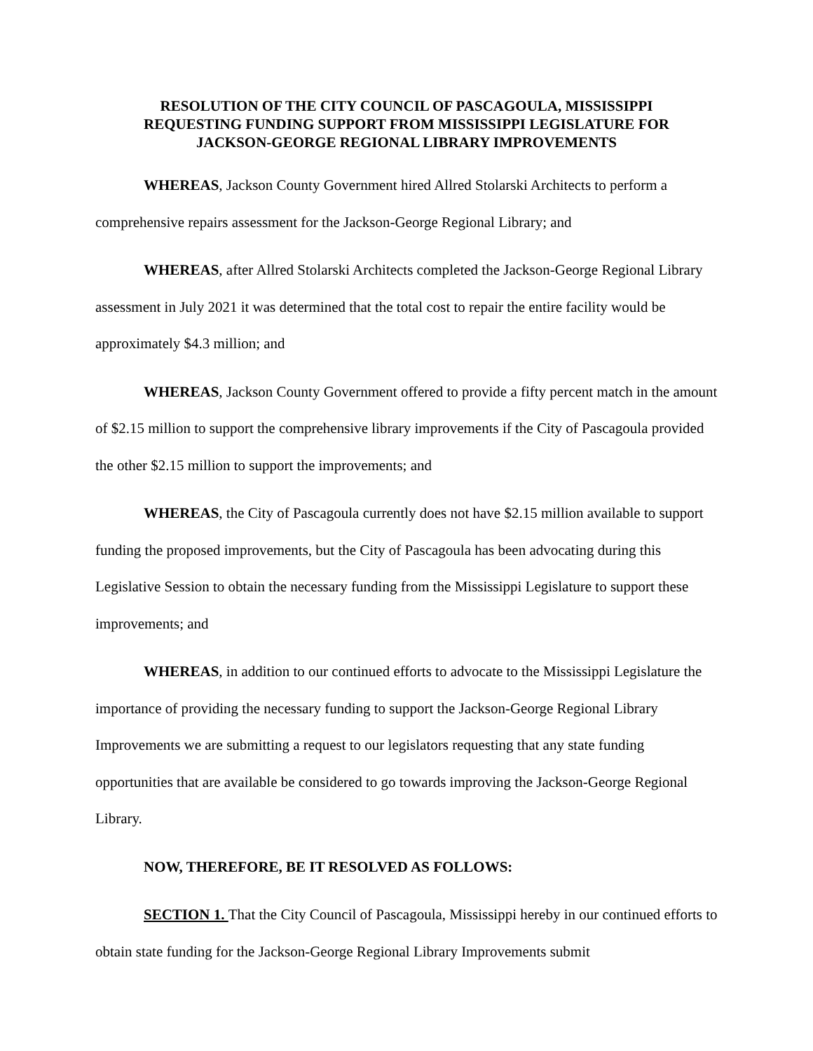RESOLUTION OF THE CITY COUNCIL OF PASCAGOULA, MISSISSIPPI
REQUESTING FUNDING SUPPORT FROM MISSISSIPPI LEGISLATURE FOR
JACKSON-GEORGE REGIONAL LIBRARY IMPROVEMENTS
WHEREAS, Jackson County Government hired Allred Stolarski Architects to perform a comprehensive repairs assessment for the Jackson-George Regional Library; and
WHEREAS, after Allred Stolarski Architects completed the Jackson-George Regional Library assessment in July 2021 it was determined that the total cost to repair the entire facility would be approximately $4.3 million; and
WHEREAS, Jackson County Government offered to provide a fifty percent match in the amount of $2.15 million to support the comprehensive library improvements if the City of Pascagoula provided the other $2.15 million to support the improvements; and
WHEREAS, the City of Pascagoula currently does not have $2.15 million available to support funding the proposed improvements, but the City of Pascagoula has been advocating during this Legislative Session to obtain the necessary funding from the Mississippi Legislature to support these improvements; and
WHEREAS, in addition to our continued efforts to advocate to the Mississippi Legislature the importance of providing the necessary funding to support the Jackson-George Regional Library Improvements we are submitting a request to our legislators requesting that any state funding opportunities that are available be considered to go towards improving the Jackson-George Regional Library.
NOW, THEREFORE, BE IT RESOLVED AS FOLLOWS:
SECTION 1. That the City Council of Pascagoula, Mississippi hereby in our continued efforts to obtain state funding for the Jackson-George Regional Library Improvements submit